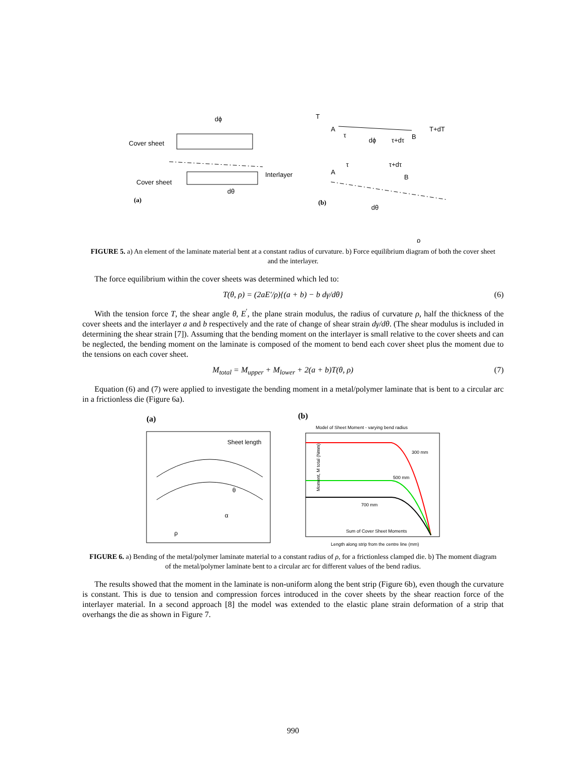dϕ
Cover sheet
Cover sheet
Interlayer
dθ
(a)
T
T+dT
A
B
τ
dϕ
τ+dτ
A
τ
τ+dτ
B
dθ
ρ
(b)
FIGURE 5. a) An element of the laminate material bent at a constant radius of curvature. b) Force equilibrium diagram of both the cover sheet and the interlayer.
The force equilibrium within the cover sheets was determined which led to:
T(θ, ρ) = (2aE′/ρ){(a + b) − b dγ/dθ} (6)
With the tension force T, the shear angle θ, E<sup>′</sup>, the plane strain modulus, the radius of curvature ρ, half the thickness of the cover sheets and the interlayer a and b respectively and the rate of change of shear strain dγ/dθ. (The shear modulus is included in determining the shear strain [7]). Assuming that the bending moment on the interlayer is small relative to the cover sheets and can be neglected, the bending moment on the laminate is composed of the moment to bend each cover sheet plus the moment due to the tensions on each cover sheet.
M<sub>total</sub> = M<sub>upper</sub> + M<sub>lower</sub> + 2(a + b)T(θ, ρ) (7)
Equation (6) and (7) were applied to investigate the bending moment in a metal/polymer laminate that is bent to a circular arc in a frictionless die (Figure 6a).
(a)
Sheet length
θ
α
ρ
(b)
Model of Sheet Moment - varying bend radius
300 mm
500 mm
700 mm
Sum of Cover Sheet Moments
Length along strip from the centre line (mm)
Moment, M total (Nmm)
FIGURE 6. a) Bending of the metal/polymer laminate material to a constant radius of ρ, for a frictionless clamped die. b) The moment diagram of the metal/polymer laminate bent to a circular arc for different values of the bend radius.
The results showed that the moment in the laminate is non-uniform along the bent strip (Figure 6b), even though the curvature is constant. This is due to tension and compression forces introduced in the cover sheets by the shear reaction force of the interlayer material. In a second approach [8] the model was extended to the elastic plane strain deformation of a strip that overhangs the die as shown in Figure 7.
990